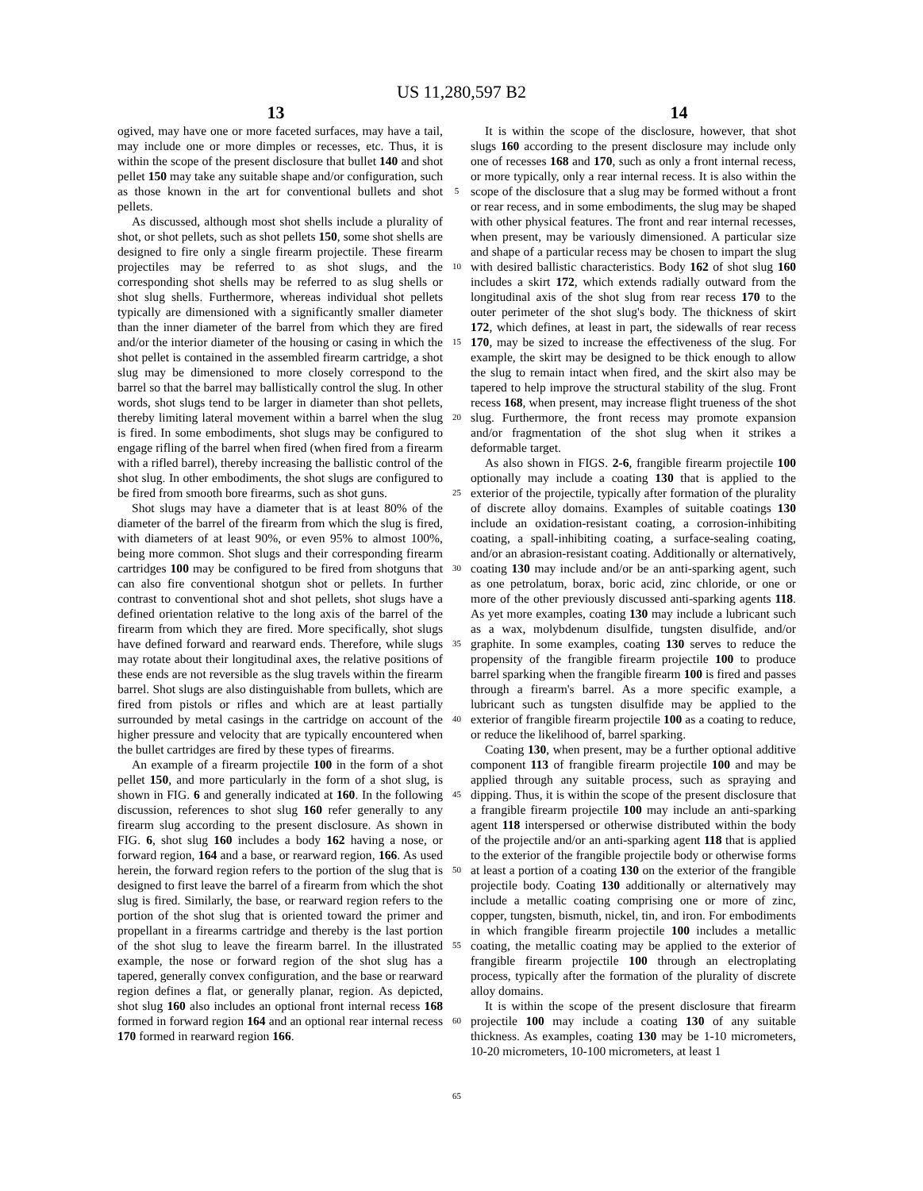US 11,280,597 B2
13 14
ogived, may have one or more faceted surfaces, may have a tail, may include one or more dimples or recesses, etc. Thus, it is within the scope of the present disclosure that bullet 140 and shot pellet 150 may take any suitable shape and/or configuration, such as those known in the art for conventional bullets and shot pellets.
As discussed, although most shot shells include a plurality of shot, or shot pellets, such as shot pellets 150, some shot shells are designed to fire only a single firearm projectile. These firearm projectiles may be referred to as shot slugs, and the corresponding shot shells may be referred to as slug shells or shot slug shells. Furthermore, whereas individual shot pellets typically are dimensioned with a significantly smaller diameter than the inner diameter of the barrel from which they are fired and/or the interior diameter of the housing or casing in which the shot pellet is contained in the assembled firearm cartridge, a shot slug may be dimensioned to more closely correspond to the barrel so that the barrel may ballistically control the slug. In other words, shot slugs tend to be larger in diameter than shot pellets, thereby limiting lateral movement within a barrel when the slug is fired. In some embodiments, shot slugs may be configured to engage rifling of the barrel when fired (when fired from a firearm with a rifled barrel), thereby increasing the ballistic control of the shot slug. In other embodiments, the shot slugs are configured to be fired from smooth bore firearms, such as shot guns.
Shot slugs may have a diameter that is at least 80% of the diameter of the barrel of the firearm from which the slug is fired, with diameters of at least 90%, or even 95% to almost 100%, being more common. Shot slugs and their corresponding firearm cartridges 100 may be configured to be fired from shotguns that can also fire conventional shotgun shot or pellets. In further contrast to conventional shot and shot pellets, shot slugs have a defined orientation relative to the long axis of the barrel of the firearm from which they are fired. More specifically, shot slugs have defined forward and rearward ends. Therefore, while slugs may rotate about their longitudinal axes, the relative positions of these ends are not reversible as the slug travels within the firearm barrel. Shot slugs are also distinguishable from bullets, which are fired from pistols or rifles and which are at least partially surrounded by metal casings in the cartridge on account of the higher pressure and velocity that are typically encountered when the bullet cartridges are fired by these types of firearms.
An example of a firearm projectile 100 in the form of a shot pellet 150, and more particularly in the form of a shot slug, is shown in FIG. 6 and generally indicated at 160. In the following discussion, references to shot slug 160 refer generally to any firearm slug according to the present disclosure. As shown in FIG. 6, shot slug 160 includes a body 162 having a nose, or forward region, 164 and a base, or rearward region, 166. As used herein, the forward region refers to the portion of the slug that is designed to first leave the barrel of a firearm from which the shot slug is fired. Similarly, the base, or rearward region refers to the portion of the shot slug that is oriented toward the primer and propellant in a firearms cartridge and thereby is the last portion of the shot slug to leave the firearm barrel. In the illustrated example, the nose or forward region of the shot slug has a tapered, generally convex configuration, and the base or rearward region defines a flat, or generally planar, region. As depicted, shot slug 160 also includes an optional front internal recess 168 formed in forward region 164 and an optional rear internal recess 170 formed in rearward region 166.
5
10
15
20
25
30
35
40
45
50
55
60
65
It is within the scope of the disclosure, however, that shot slugs 160 according to the present disclosure may include only one of recesses 168 and 170, such as only a front internal recess, or more typically, only a rear internal recess. It is also within the scope of the disclosure that a slug may be formed without a front or rear recess, and in some embodiments, the slug may be shaped with other physical features. The front and rear internal recesses, when present, may be variously dimensioned. A particular size and shape of a particular recess may be chosen to impart the slug with desired ballistic characteristics. Body 162 of shot slug 160 includes a skirt 172, which extends radially outward from the longitudinal axis of the shot slug from rear recess 170 to the outer perimeter of the shot slug's body. The thickness of skirt 172, which defines, at least in part, the sidewalls of rear recess 170, may be sized to increase the effectiveness of the slug. For example, the skirt may be designed to be thick enough to allow the slug to remain intact when fired, and the skirt also may be tapered to help improve the structural stability of the slug. Front recess 168, when present, may increase flight trueness of the shot slug. Furthermore, the front recess may promote expansion and/or fragmentation of the shot slug when it strikes a deformable target.
As also shown in FIGS. 2-6, frangible firearm projectile 100 optionally may include a coating 130 that is applied to the exterior of the projectile, typically after formation of the plurality of discrete alloy domains. Examples of suitable coatings 130 include an oxidation-resistant coating, a corrosion-inhibiting coating, a spall-inhibiting coating, a surface-sealing coating, and/or an abrasion-resistant coating. Additionally or alternatively, coating 130 may include and/or be an anti-sparking agent, such as one petrolatum, borax, boric acid, zinc chloride, or one or more of the other previously discussed anti-sparking agents 118. As yet more examples, coating 130 may include a lubricant such as a wax, molybdenum disulfide, tungsten disulfide, and/or graphite. In some examples, coating 130 serves to reduce the propensity of the frangible firearm projectile 100 to produce barrel sparking when the frangible firearm 100 is fired and passes through a firearm's barrel. As a more specific example, a lubricant such as tungsten disulfide may be applied to the exterior of frangible firearm projectile 100 as a coating to reduce, or reduce the likelihood of, barrel sparking.
Coating 130, when present, may be a further optional additive component 113 of frangible firearm projectile 100 and may be applied through any suitable process, such as spraying and dipping. Thus, it is within the scope of the present disclosure that a frangible firearm projectile 100 may include an anti-sparking agent 118 interspersed or otherwise distributed within the body of the projectile and/or an anti-sparking agent 118 that is applied to the exterior of the frangible projectile body or otherwise forms at least a portion of a coating 130 on the exterior of the frangible projectile body. Coating 130 additionally or alternatively may include a metallic coating comprising one or more of zinc, copper, tungsten, bismuth, nickel, tin, and iron. For embodiments in which frangible firearm projectile 100 includes a metallic coating, the metallic coating may be applied to the exterior of frangible firearm projectile 100 through an electroplating process, typically after the formation of the plurality of discrete alloy domains.
It is within the scope of the present disclosure that firearm projectile 100 may include a coating 130 of any suitable thickness. As examples, coating 130 may be 1-10 micrometers, 10-20 micrometers, 10-100 micrometers, at least 1